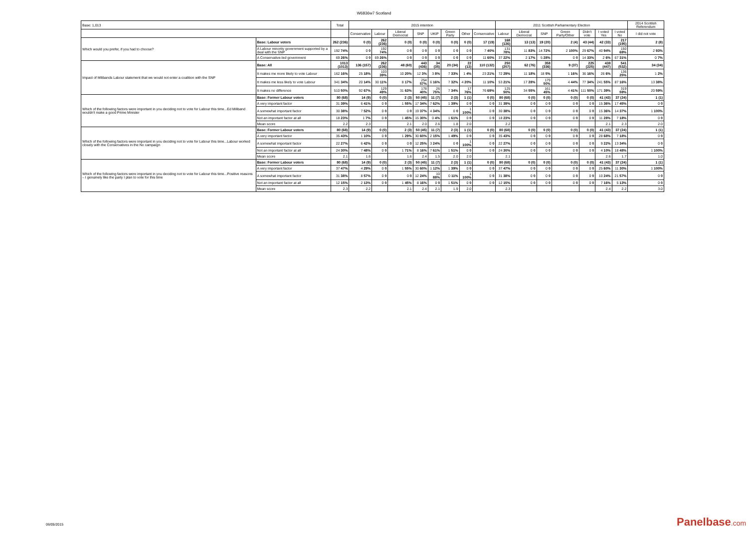W6836w7 Scotland
| Base: 1,013 | | Total | 2015 intention | | | | | | | | 2011 Scottish Parliamentary Election | | | | | | | 2014 Scottish Referendum |
| --- | --- | --- | --- | --- | --- | --- | --- | --- | --- | --- | --- | --- | --- | --- | --- | --- | --- | --- |
| | | | Conservative | Labour | Liberal Democrat | SNP | UKIP | Green Party | Other | Conservative | Labour | Liberal Democrat | SNP | Green Party/Other | Didn't vote | I voted Yes | I voted No | I did not vote |
| Which would you prefer, if you had to choose? | Base: Labour voters | 262 (236) | 0 (0) | 262 (236) | 0 (0) | 0 (0) | 0 (0) | 0 (0) | 0 (0) | 17 (19) | 168 (136) | 13 (13) | 19 (20) | 2 (4) | 43 (44) | 42 (33) | 217 (195) | 2 (8) |
| | A Labour minority government supported by a deal with the SNP | 192 74% | 0 0 | 192 74% | 0 0 | 0 0 | 0 0 | 0 0 | 0 0 | 7 40% | 131 78% | 11 83% | 14 72% | 2 100% | 29 67% | 40 94% | 150 69% | 2 93% |
| | A Conservative-led government | 69 26% | 0 0 | 69 26% | 0 0 | 0 0 | 0 0 | 0 0 | 0 0 | 11 60% | 37 22% | 2 17% | 5 28% | 0 0 | 14 33% | 2 6% | 67 31% | 0 7% |
| Impact of Milibands Labour statement that we would not enter a coalition with the SNP | Base: All | 1013 (1013) | 136 (157) | 262 (236) | 48 (60) | 443 (436) | 34 (35) | 20 (34) | 22 (13) | 110 (132) | 250 (207) | 62 (76) | 358 (336) | 9 (37) | 225 (225) | 438 (447) | 541 (532) | 34 (34) |
| | It makes me more likely to vote Labour | 162 16% | 25 18% | 103 39% | 10 20% | 12 3% | 3 8% | 7 33% | 1 4% | 23 21% | 72 29% | 11 18% | 18 5% | 1 16% | 36 16% | 26 6% | 136 25% | 1 2% |
| | It makes me less likely to vote Labour | 341 34% | 20 14% | 30 11% | 8 17% | 254 57% | 6 16% | 7 32% | 4 20% | 11 10% | 53 21% | 17 28% | 179 50% | 4 44% | 77 34% | 241 55% | 87 16% | 13 38% |
| | It makes no difference | 510 50% | 92 67% | 129 49% | 31 63% | 178 40% | 26 75% | 7 34% | 17 76% | 76 69% | 125 50% | 34 55% | 161 45% | 4 41% | 111 50% | 171 39% | 319 59% | 20 59% |
| Which of the following factors were important in you deciding not to vote for Labour this time...Ed Miliband wouldn't make a good Prime Minister | Base: Former Labour voters | 80 (68) | 14 (9) | 0 (0) | 2 (3) | 50 (45) | 11 (7) | 2 (3) | 1 (1) | 0 (0) | 80 (68) | 0 (0) | 0 (0) | 0 (0) | 0 (0) | 41 (43) | 37 (24) | 1 (1) |
| | A very important factor | 31 39% | 6 41% | 0 0 | 1 55% | 17 34% | 7 62% | 1 39% | 0 0 | 0 0 | 31 39% | 0 0 | 0 0 | 0 0 | 0 0 | 15 36% | 17 45% | 0 0 |
| | A somewhat important factor | 30 38% | 7 52% | 0 0 | 0 0 | 19 37% | 4 34% | 0 0 | 1 100% | 0 0 | 30 38% | 0 0 | 0 0 | 0 0 | 0 0 | 15 36% | 14 37% | 1 100% |
| | Not an important factor at all | 18 23% | 1 7% | 0 0 | 1 45% | 15 30% | 0 4% | 1 61% | 0 0 | 0 0 | 18 23% | 0 0 | 0 0 | 0 0 | 0 0 | 11 28% | 7 18% | 0 0 |
| | Mean score | 2.2 | 2.3 | | 2.1 | 2.0 | 2.6 | 1.8 | 2.0 | | 2.2 | | | | | 2.1 | 2.3 | 2.0 |
| Which of the following factors were important in you deciding not to vote for Labour this time...Labour worked closely with the Conservatives in the No campaign | Base: Former Labour voters | 80 (68) | 14 (9) | 0 (0) | 2 (3) | 50 (45) | 11 (7) | 2 (3) | 1 (1) | 0 (0) | 80 (68) | 0 (0) | 0 (0) | 0 (0) | 0 (0) | 41 (43) | 37 (24) | 1 (1) |
| | A very important factor | 35 43% | 1 10% | 0 0 | 1 29% | 30 60% | 2 15% | 1 49% | 0 0 | 0 0 | 35 43% | 0 0 | 0 0 | 0 0 | 0 0 | 28 68% | 7 18% | 0 0 |
| | A somewhat important factor | 22 27% | 6 42% | 0 0 | 0 0 | 12 25% | 3 24% | 0 0 | 1 100% | 0 0 | 22 27% | 0 0 | 0 0 | 0 0 | 0 0 | 9 22% | 13 34% | 0 0 |
| | Not an important factor at all | 24 30% | 7 48% | 0 0 | 1 71% | 8 16% | 7 61% | 1 51% | 0 0 | 0 0 | 24 30% | 0 0 | 0 0 | 0 0 | 0 0 | 4 10% | 18 48% | 1 100% |
| | Mean score | 2.1 | 1.6 | | 1.6 | 2.4 | 1.5 | 2.0 | 2.0 | | 2.1 | | | | | 2.6 | 1.7 | 1.0 |
| Which of the following factors were important in you deciding not to vote for Labour this time...Positive reasons – I genuinely like the party I plan to vote for this time | Base: Former Labour voters | 80 (68) | 14 (9) | 0 (0) | 2 (3) | 50 (45) | 11 (7) | 2 (3) | 1 (1) | 0 (0) | 80 (68) | 0 (0) | 0 (0) | 0 (0) | 0 (0) | 41 (43) | 37 (24) | 1 (1) |
| | A very important factor | 37 47% | 4 29% | 0 0 | 1 55% | 30 60% | 1 12% | 1 39% | 0 0 | 0 0 | 37 47% | 0 0 | 0 0 | 0 0 | 0 0 | 25 60% | 11 30% | 1 100% |
| | A somewhat important factor | 31 38% | 8 57% | 0 0 | 0 0 | 12 24% | 10 88% | 0 11% | 1 100% | 0 0 | 31 38% | 0 0 | 0 0 | 0 0 | 0 0 | 10 24% | 21 57% | 0 0 |
| | Not an important factor at all | 12 15% | 2 13% | 0 0 | 1 45% | 8 16% | 0 0 | 1 51% | 0 0 | 0 0 | 12 15% | 0 0 | 0 0 | 0 0 | 0 0 | 7 16% | 5 13% | 0 0 |
| | Mean score | 2.3 | 2.2 | | 2.1 | 2.4 | 2.1 | 1.9 | 2.0 | | 2.3 | | | | | 2.4 | 2.2 | 3.0 |
06/05/2015 Panelbase.com